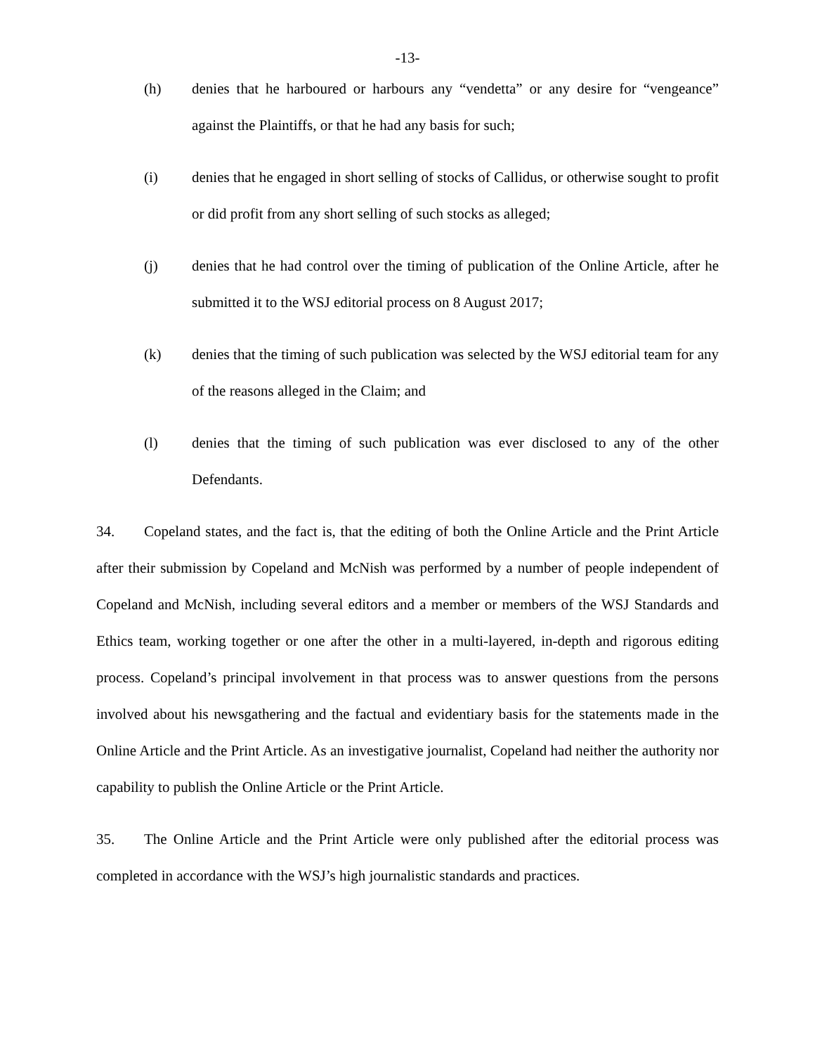-13-
(h) denies that he harboured or harbours any “vendetta” or any desire for “vengeance” against the Plaintiffs, or that he had any basis for such;
(i) denies that he engaged in short selling of stocks of Callidus, or otherwise sought to profit or did profit from any short selling of such stocks as alleged;
(j) denies that he had control over the timing of publication of the Online Article, after he submitted it to the WSJ editorial process on 8 August 2017;
(k) denies that the timing of such publication was selected by the WSJ editorial team for any of the reasons alleged in the Claim; and
(l) denies that the timing of such publication was ever disclosed to any of the other Defendants.
34. Copeland states, and the fact is, that the editing of both the Online Article and the Print Article after their submission by Copeland and McNish was performed by a number of people independent of Copeland and McNish, including several editors and a member or members of the WSJ Standards and Ethics team, working together or one after the other in a multi-layered, in-depth and rigorous editing process. Copeland’s principal involvement in that process was to answer questions from the persons involved about his newsgathering and the factual and evidentiary basis for the statements made in the Online Article and the Print Article. As an investigative journalist, Copeland had neither the authority nor capability to publish the Online Article or the Print Article.
35. The Online Article and the Print Article were only published after the editorial process was completed in accordance with the WSJ’s high journalistic standards and practices.